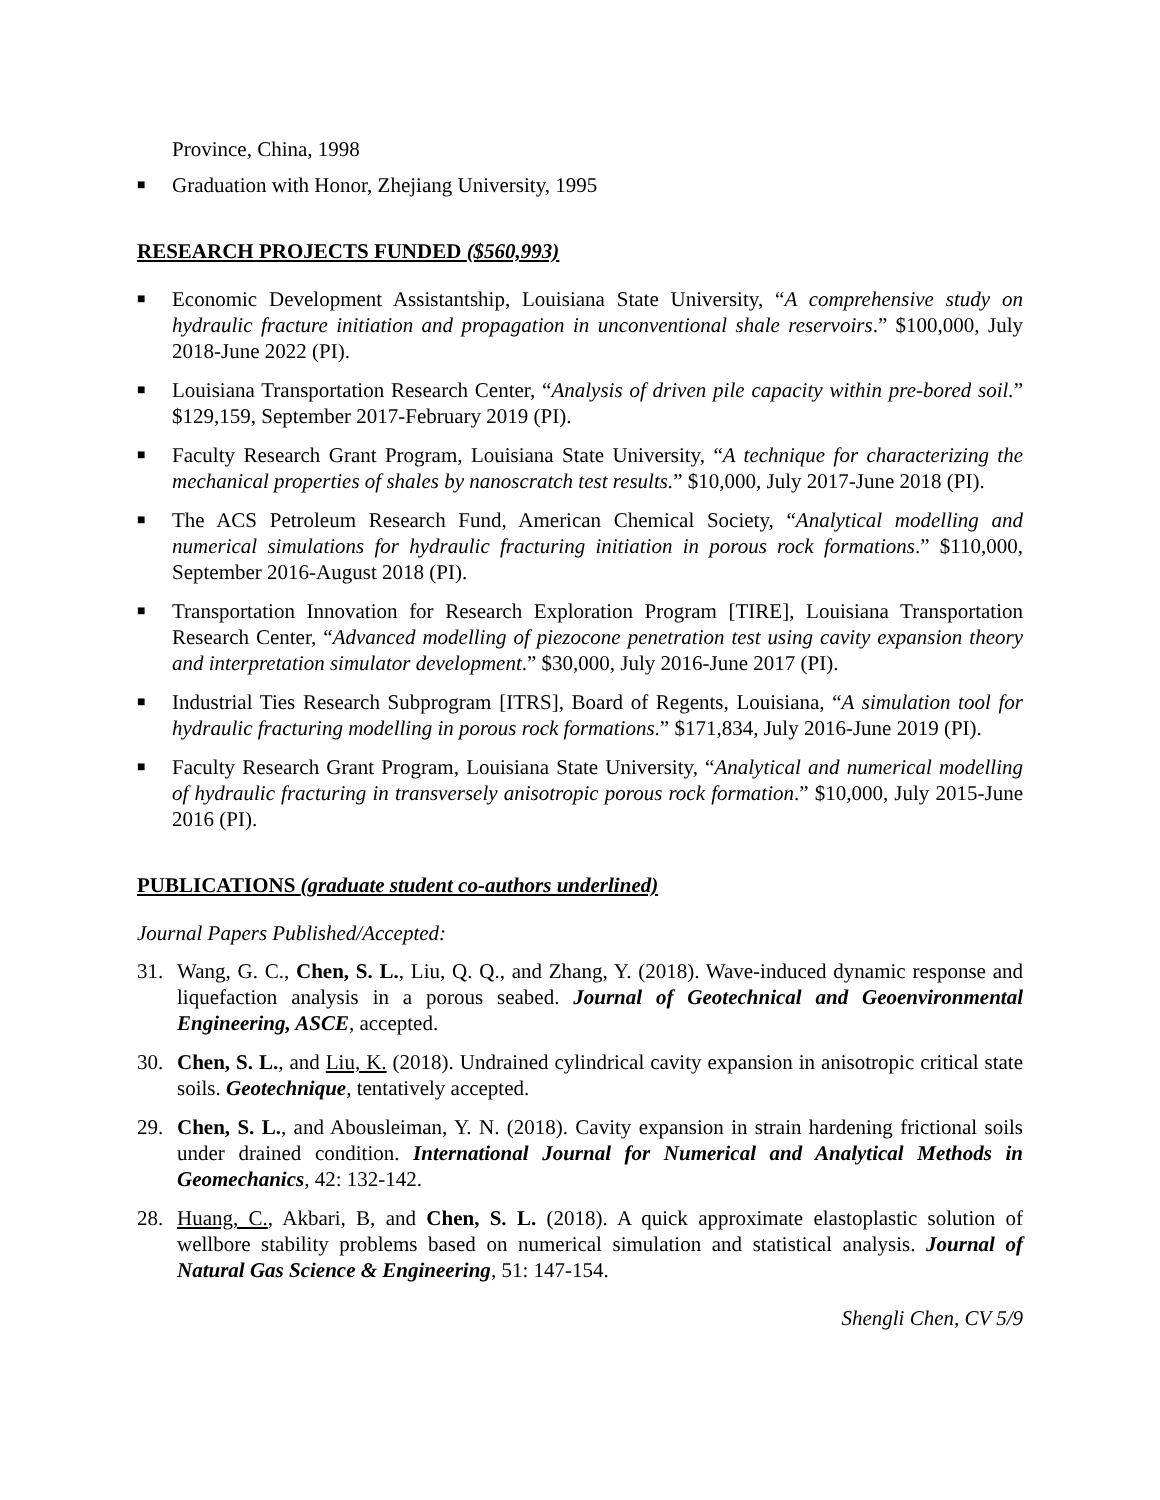Province, China, 1998
■ Graduation with Honor, Zhejiang University, 1995
RESEARCH PROJECTS FUNDED ($560,993)
■ Economic Development Assistantship, Louisiana State University, “A comprehensive study on hydraulic fracture initiation and propagation in unconventional shale reservoirs.” $100,000, July 2018-June 2022 (PI).
■ Louisiana Transportation Research Center, “Analysis of driven pile capacity within pre-bored soil.” $129,159, September 2017-February 2019 (PI).
■ Faculty Research Grant Program, Louisiana State University, “A technique for characterizing the mechanical properties of shales by nanoscratch test results.” $10,000, July 2017-June 2018 (PI).
■ The ACS Petroleum Research Fund, American Chemical Society, “Analytical modelling and numerical simulations for hydraulic fracturing initiation in porous rock formations.” $110,000, September 2016-August 2018 (PI).
■ Transportation Innovation for Research Exploration Program [TIRE], Louisiana Transportation Research Center, “Advanced modelling of piezocone penetration test using cavity expansion theory and interpretation simulator development.” $30,000, July 2016-June 2017 (PI).
■ Industrial Ties Research Subprogram [ITRS], Board of Regents, Louisiana, “A simulation tool for hydraulic fracturing modelling in porous rock formations.” $171,834, July 2016-June 2019 (PI).
■ Faculty Research Grant Program, Louisiana State University, “Analytical and numerical modelling of hydraulic fracturing in transversely anisotropic porous rock formation.” $10,000, July 2015-June 2016 (PI).
PUBLICATIONS (graduate student co-authors underlined)
Journal Papers Published/Accepted:
31. Wang, G. C., Chen, S. L., Liu, Q. Q., and Zhang, Y. (2018). Wave-induced dynamic response and liquefaction analysis in a porous seabed. Journal of Geotechnical and Geoenvironmental Engineering, ASCE, accepted.
30. Chen, S. L., and Liu, K. (2018). Undrained cylindrical cavity expansion in anisotropic critical state soils. Geotechnique, tentatively accepted.
29. Chen, S. L., and Abousleiman, Y. N. (2018). Cavity expansion in strain hardening frictional soils under drained condition. International Journal for Numerical and Analytical Methods in Geomechanics, 42: 132-142.
28. Huang, C., Akbari, B, and Chen, S. L. (2018). A quick approximate elastoplastic solution of wellbore stability problems based on numerical simulation and statistical analysis. Journal of Natural Gas Science & Engineering, 51: 147-154.
Shengli Chen, CV 5/9